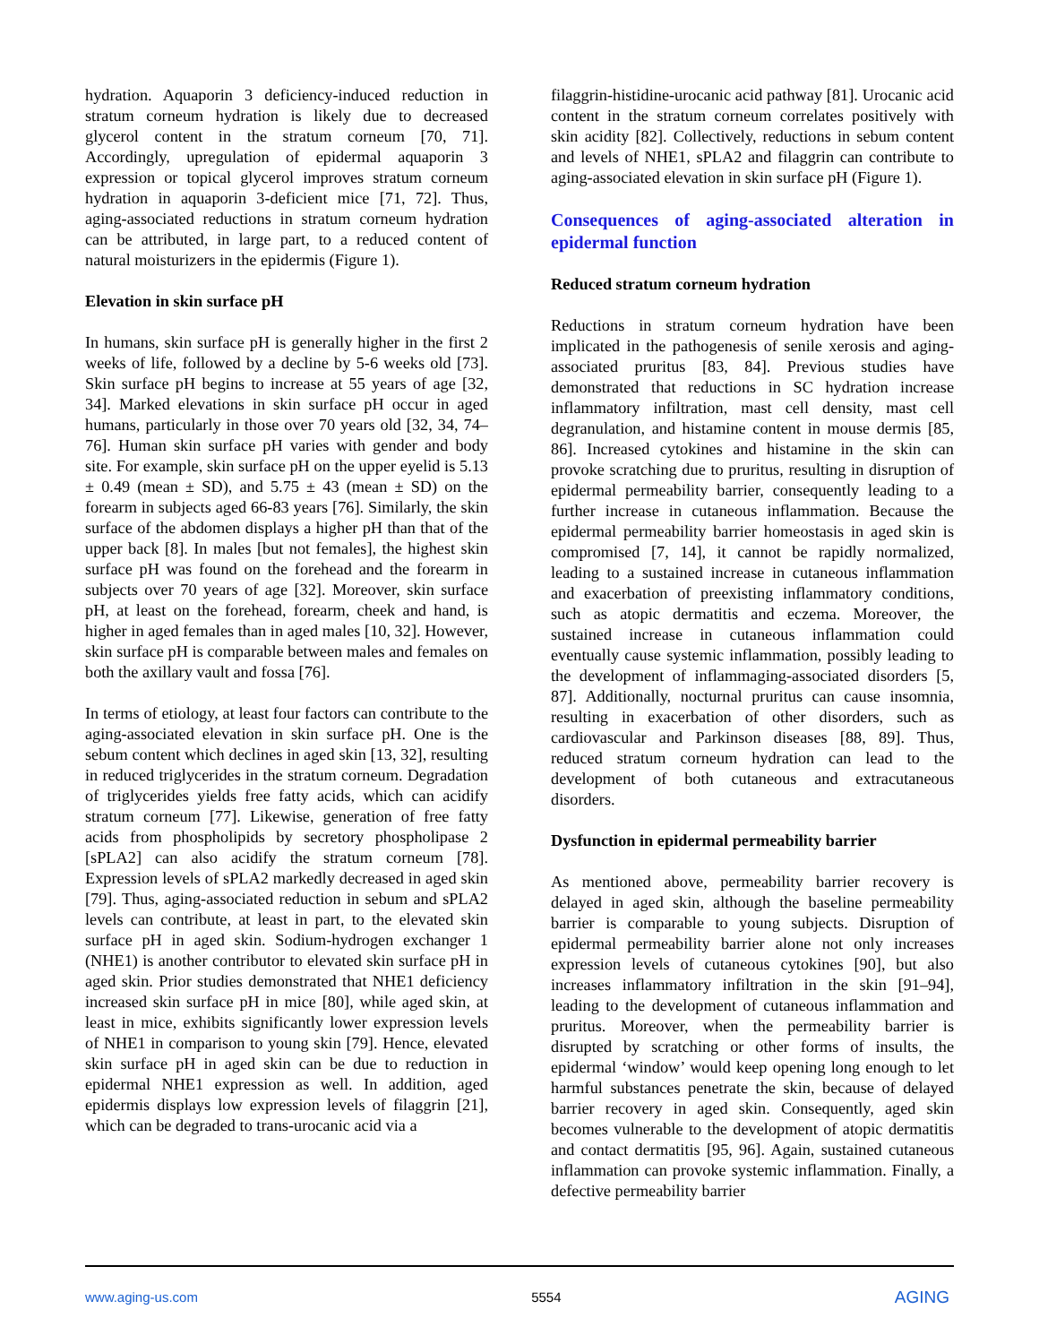hydration. Aquaporin 3 deficiency-induced reduction in stratum corneum hydration is likely due to decreased glycerol content in the stratum corneum [70, 71]. Accordingly, upregulation of epidermal aquaporin 3 expression or topical glycerol improves stratum corneum hydration in aquaporin 3-deficient mice [71, 72]. Thus, aging-associated reductions in stratum corneum hydration can be attributed, in large part, to a reduced content of natural moisturizers in the epidermis (Figure 1).
Elevation in skin surface pH
In humans, skin surface pH is generally higher in the first 2 weeks of life, followed by a decline by 5-6 weeks old [73]. Skin surface pH begins to increase at 55 years of age [32, 34]. Marked elevations in skin surface pH occur in aged humans, particularly in those over 70 years old [32, 34, 74–76]. Human skin surface pH varies with gender and body site. For example, skin surface pH on the upper eyelid is 5.13 ± 0.49 (mean ± SD), and 5.75 ± 43 (mean ± SD) on the forearm in subjects aged 66-83 years [76]. Similarly, the skin surface of the abdomen displays a higher pH than that of the upper back [8]. In males [but not females], the highest skin surface pH was found on the forehead and the forearm in subjects over 70 years of age [32]. Moreover, skin surface pH, at least on the forehead, forearm, cheek and hand, is higher in aged females than in aged males [10, 32]. However, skin surface pH is comparable between males and females on both the axillary vault and fossa [76].
In terms of etiology, at least four factors can contribute to the aging-associated elevation in skin surface pH. One is the sebum content which declines in aged skin [13, 32], resulting in reduced triglycerides in the stratum corneum. Degradation of triglycerides yields free fatty acids, which can acidify stratum corneum [77]. Likewise, generation of free fatty acids from phospholipids by secretory phospholipase 2 [sPLA2] can also acidify the stratum corneum [78]. Expression levels of sPLA2 markedly decreased in aged skin [79]. Thus, aging-associated reduction in sebum and sPLA2 levels can contribute, at least in part, to the elevated skin surface pH in aged skin. Sodium-hydrogen exchanger 1 (NHE1) is another contributor to elevated skin surface pH in aged skin. Prior studies demonstrated that NHE1 deficiency increased skin surface pH in mice [80], while aged skin, at least in mice, exhibits significantly lower expression levels of NHE1 in comparison to young skin [79]. Hence, elevated skin surface pH in aged skin can be due to reduction in epidermal NHE1 expression as well. In addition, aged epidermis displays low expression levels of filaggrin [21], which can be degraded to trans-urocanic acid via a
filaggrin-histidine-urocanic acid pathway [81]. Urocanic acid content in the stratum corneum correlates positively with skin acidity [82]. Collectively, reductions in sebum content and levels of NHE1, sPLA2 and filaggrin can contribute to aging-associated elevation in skin surface pH (Figure 1).
Consequences of aging-associated alteration in epidermal function
Reduced stratum corneum hydration
Reductions in stratum corneum hydration have been implicated in the pathogenesis of senile xerosis and aging-associated pruritus [83, 84]. Previous studies have demonstrated that reductions in SC hydration increase inflammatory infiltration, mast cell density, mast cell degranulation, and histamine content in mouse dermis [85, 86]. Increased cytokines and histamine in the skin can provoke scratching due to pruritus, resulting in disruption of epidermal permeability barrier, consequently leading to a further increase in cutaneous inflammation. Because the epidermal permeability barrier homeostasis in aged skin is compromised [7, 14], it cannot be rapidly normalized, leading to a sustained increase in cutaneous inflammation and exacerbation of preexisting inflammatory conditions, such as atopic dermatitis and eczema. Moreover, the sustained increase in cutaneous inflammation could eventually cause systemic inflammation, possibly leading to the development of inflammaging-associated disorders [5, 87]. Additionally, nocturnal pruritus can cause insomnia, resulting in exacerbation of other disorders, such as cardiovascular and Parkinson diseases [88, 89]. Thus, reduced stratum corneum hydration can lead to the development of both cutaneous and extracutaneous disorders.
Dysfunction in epidermal permeability barrier
As mentioned above, permeability barrier recovery is delayed in aged skin, although the baseline permeability barrier is comparable to young subjects. Disruption of epidermal permeability barrier alone not only increases expression levels of cutaneous cytokines [90], but also increases inflammatory infiltration in the skin [91–94], leading to the development of cutaneous inflammation and pruritus. Moreover, when the permeability barrier is disrupted by scratching or other forms of insults, the epidermal ‘window’ would keep opening long enough to let harmful substances penetrate the skin, because of delayed barrier recovery in aged skin. Consequently, aged skin becomes vulnerable to the development of atopic dermatitis and contact dermatitis [95, 96]. Again, sustained cutaneous inflammation can provoke systemic inflammation. Finally, a defective permeability barrier
www.aging-us.com 5554 AGING